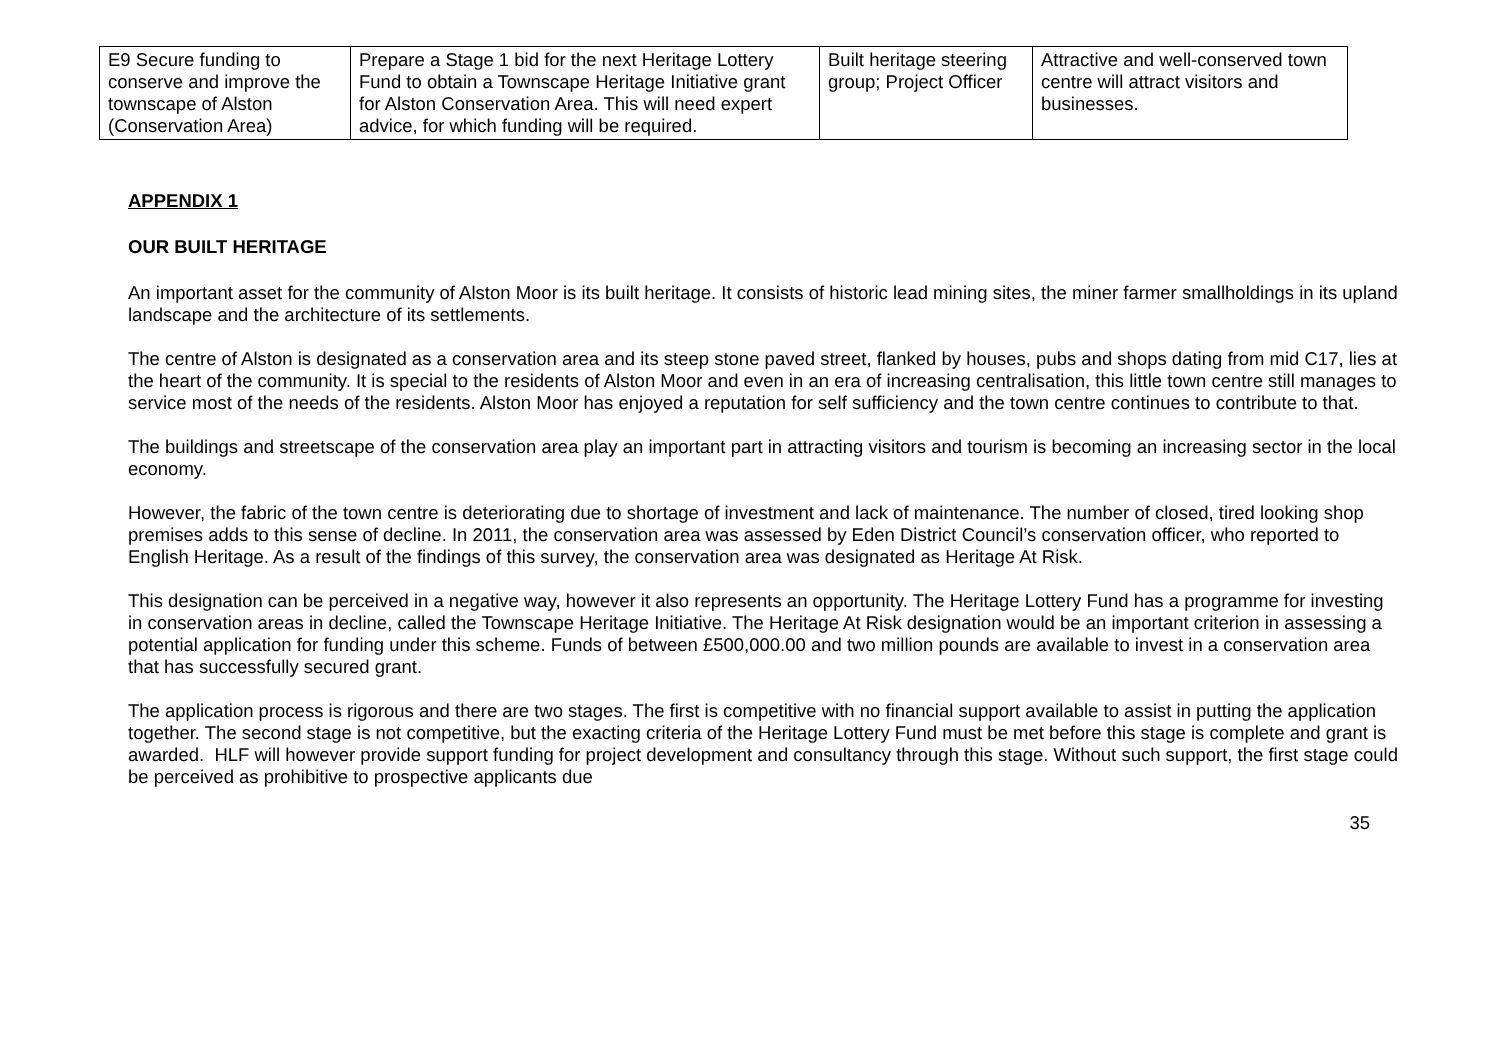| E9 Secure funding to conserve and improve the townscape of Alston (Conservation Area) | Prepare a Stage 1 bid for the next Heritage Lottery Fund to obtain a Townscape Heritage Initiative grant for Alston Conservation Area. This will need expert advice, for which funding will be required. | Built heritage steering group; Project Officer | Attractive and well-conserved town centre will attract visitors and businesses. |
APPENDIX 1
OUR BUILT HERITAGE
An important asset for the community of Alston Moor is its built heritage. It consists of historic lead mining sites, the miner farmer smallholdings in its upland landscape and the architecture of its settlements.
The centre of Alston is designated as a conservation area and its steep stone paved street, flanked by houses, pubs and shops dating from mid C17, lies at the heart of the community. It is special to the residents of Alston Moor and even in an era of increasing centralisation, this little town centre still manages to service most of the needs of the residents. Alston Moor has enjoyed a reputation for self sufficiency and the town centre continues to contribute to that.
The buildings and streetscape of the conservation area play an important part in attracting visitors and tourism is becoming an increasing sector in the local economy.
However, the fabric of the town centre is deteriorating due to shortage of investment and lack of maintenance. The number of closed, tired looking shop premises adds to this sense of decline. In 2011, the conservation area was assessed by Eden District Council’s conservation officer, who reported to English Heritage. As a result of the findings of this survey, the conservation area was designated as Heritage At Risk.
This designation can be perceived in a negative way, however it also represents an opportunity. The Heritage Lottery Fund has a programme for investing in conservation areas in decline, called the Townscape Heritage Initiative. The Heritage At Risk designation would be an important criterion in assessing a potential application for funding under this scheme. Funds of between £500,000.00 and two million pounds are available to invest in a conservation area that has successfully secured grant.
The application process is rigorous and there are two stages. The first is competitive with no financial support available to assist in putting the application together. The second stage is not competitive, but the exacting criteria of the Heritage Lottery Fund must be met before this stage is complete and grant is awarded. HLF will however provide support funding for project development and consultancy through this stage. Without such support, the first stage could be perceived as prohibitive to prospective applicants due
35